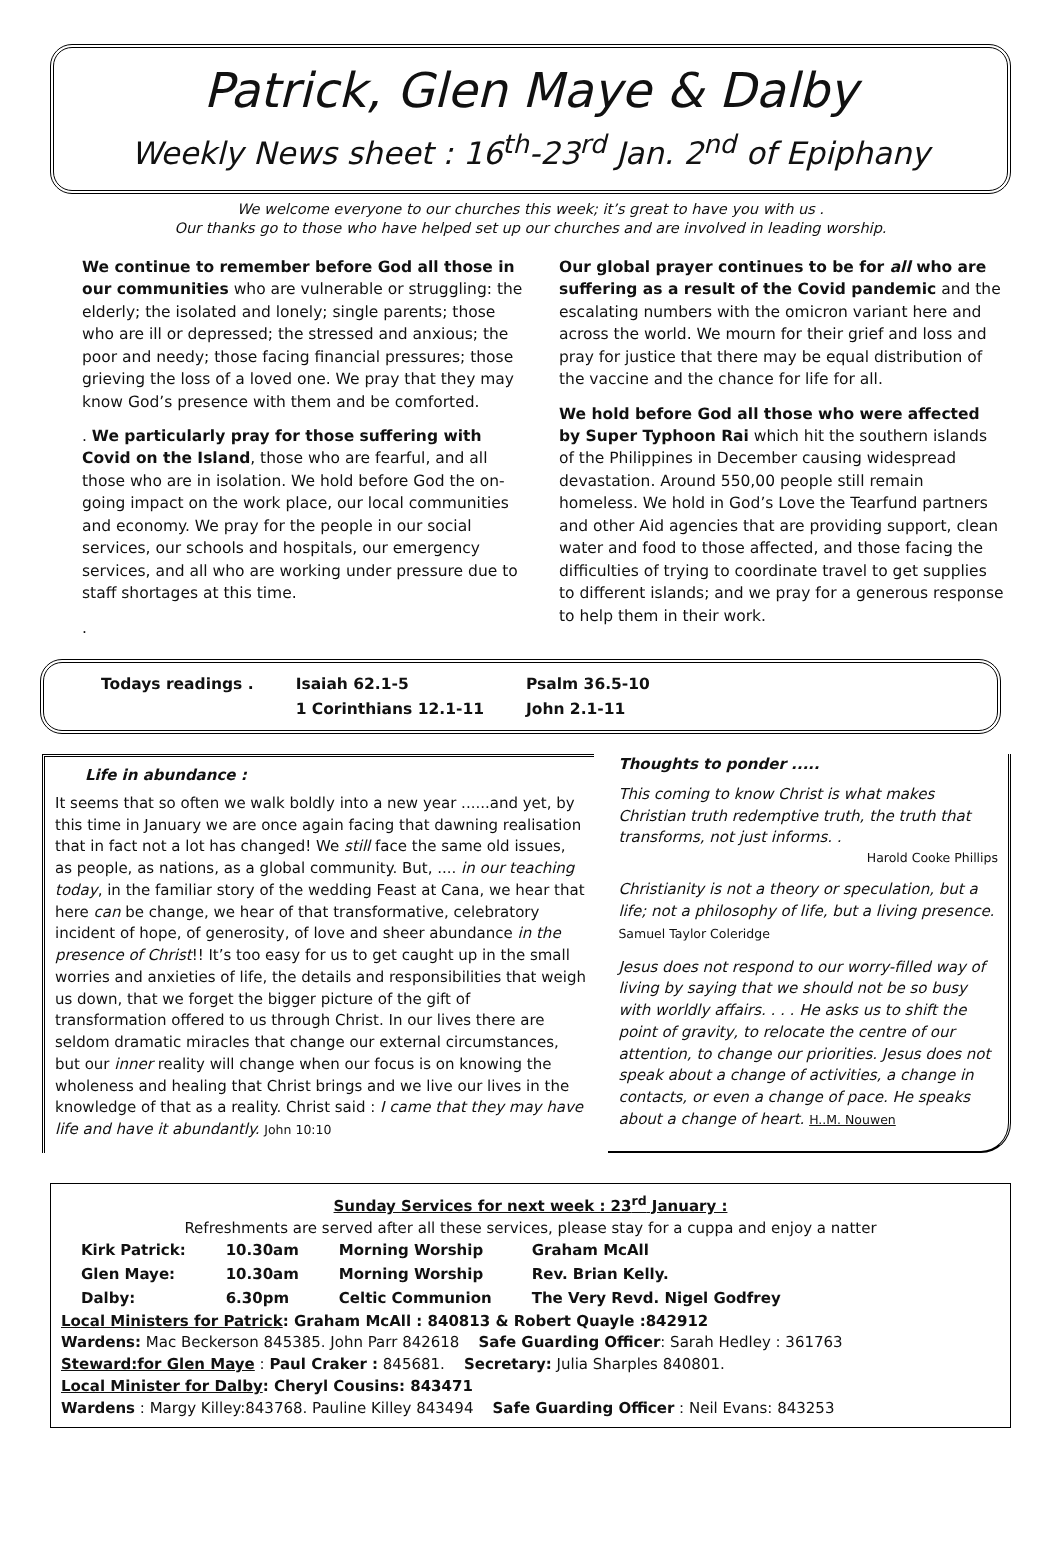Patrick, Glen Maye & Dalby
Weekly News sheet : 16<sup>th</sup>-23<sup>rd</sup> Jan. 2<sup>nd</sup> of Epiphany
We welcome everyone to our churches this week; it’s great to have you with us .
Our thanks go to those who have helped set up our churches and are involved in leading worship.
We continue to remember before God all those in our communities who are vulnerable or struggling: the elderly; the isolated and lonely; single parents; those who are ill or depressed; the stressed and anxious; the poor and needy; those facing financial pressures; those grieving the loss of a loved one. We pray that they may know God’s presence with them and be comforted.
. We particularly pray for those suffering with Covid on the Island, those who are fearful, and all those who are in isolation. We hold before God the on-going impact on the work place, our local communities and economy. We pray for the people in our social services, our schools and hospitals, our emergency services, and all who are working under pressure due to staff shortages at this time.
.
Our global prayer continues to be for all who are suffering as a result of the Covid pandemic and the escalating numbers with the omicron variant here and across the world. We mourn for their grief and loss and pray for justice that there may be equal distribution of the vaccine and the chance for life for all.
We hold before God all those who were affected by Super Typhoon Rai which hit the southern islands of the Philippines in December causing widespread devastation. Around 550,00 people still remain homeless. We hold in God’s Love the Tearfund partners and other Aid agencies that are providing support, clean water and food to those affected, and those facing the difficulties of trying to coordinate travel to get supplies to different islands; and we pray for a generous response to help them in their work.
| Todays readings . | Isaiah 62.1-5 | Psalm 36.5-10 |
| | 1 Corinthians 12.1-11 | John 2.1-11 |
Life in abundance :
It seems that so often we walk boldly into a new year ......and yet, by this time in January we are once again facing that dawning realisation that in fact not a lot has changed! We still face the same old issues, as people, as nations, as a global community. But, .... in our teaching today, in the familiar story of the wedding Feast at Cana, we hear that here can be change, we hear of that transformative, celebratory incident of hope, of generosity, of love and sheer abundance in the presence of Christ!! It’s too easy for us to get caught up in the small worries and anxieties of life, the details and responsibilities that weigh us down, that we forget the bigger picture of the gift of transformation offered to us through Christ. In our lives there are seldom dramatic miracles that change our external circumstances, but our inner reality will change when our focus is on knowing the wholeness and healing that Christ brings and we live our lives in the knowledge of that as a reality. Christ said : I came that they may have life and have it abundantly. John 10:10
Thoughts to ponder .....
This coming to know Christ is what makes Christian truth redemptive truth, the truth that transforms, not just informs. .
Harold Cooke Phillips
Christianity is not a theory or speculation, but a life; not a philosophy of life, but a living presence. Samuel Taylor Coleridge
Jesus does not respond to our worry-filled way of living by saying that we should not be so busy with worldly affairs. . . . He asks us to shift the point of gravity, to relocate the centre of our attention, to change our priorities. Jesus does not speak about a change of activities, a change in contacts, or even a change of pace. He speaks about a change of heart. H..M. Nouwen
Sunday Services for next week : 23<sup>rd</sup> January :
Refreshments are served after all these services, please stay for a cuppa and enjoy a natter
| Kirk Patrick: | 10.30am | Morning Worship | Graham McAll |
| Glen Maye: | 10.30am | Morning Worship | Rev. Brian Kelly. |
| Dalby: | 6.30pm | Celtic Communion | The Very Revd. Nigel Godfrey |
Local Ministers for Patrick: Graham McAll : 840813 & Robert Quayle :842912
Wardens: Mac Beckerson 845385. John Parr 842618 Safe Guarding Officer: Sarah Hedley : 361763
Steward:for Glen Maye : Paul Craker : 845681. Secretary: Julia Sharples 840801.
Local Minister for Dalby: Cheryl Cousins: 843471
Wardens : Margy Killey:843768. Pauline Killey 843494 Safe Guarding Officer : Neil Evans: 843253